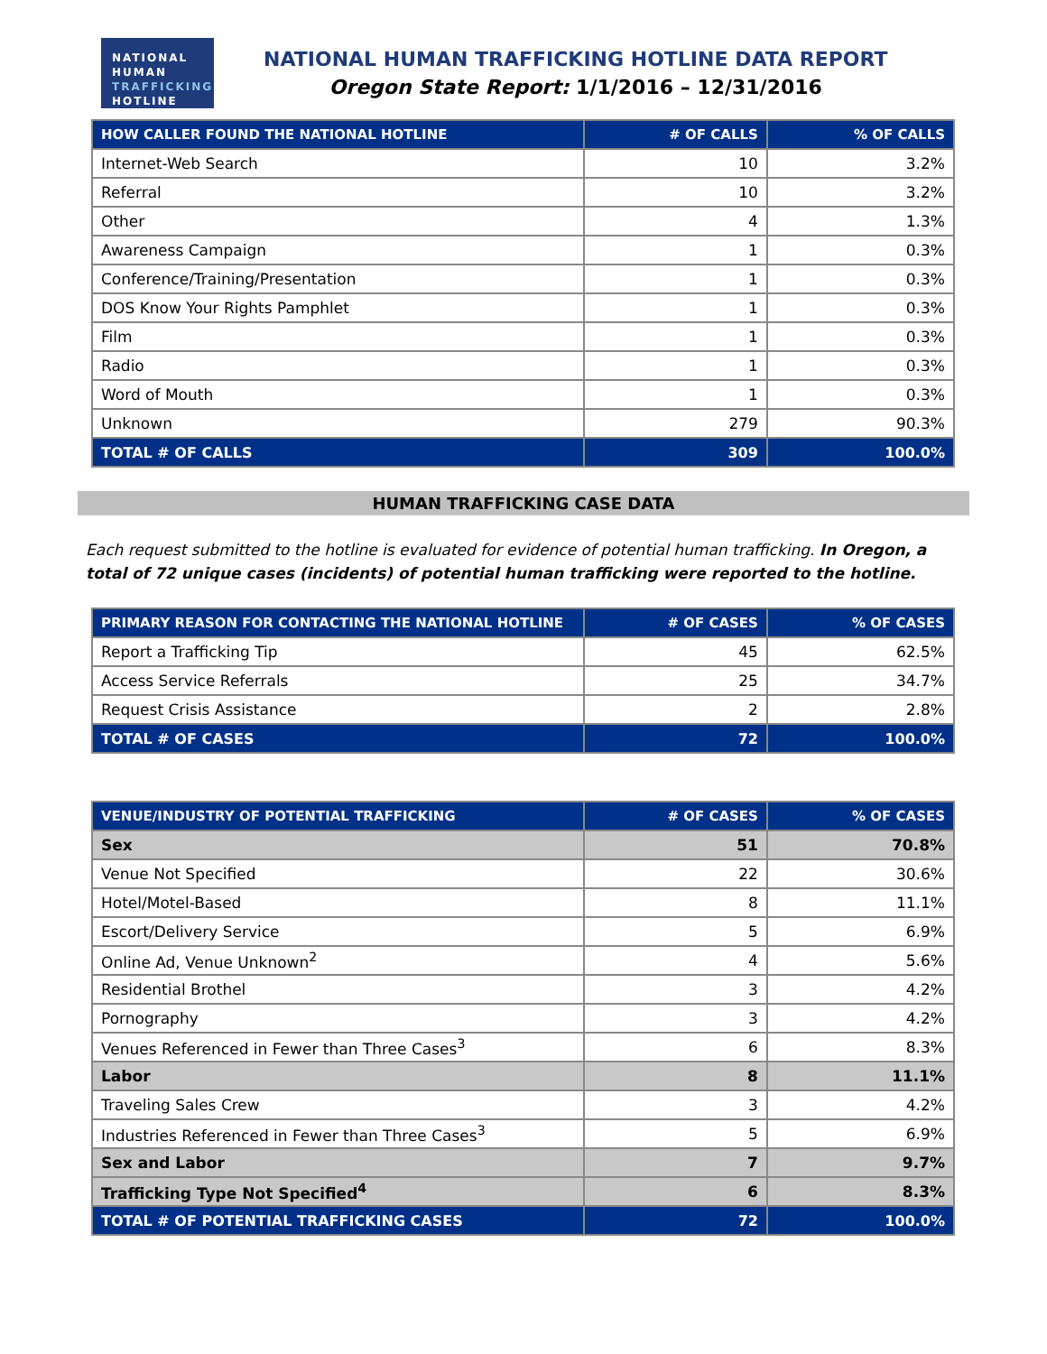NATIONAL
HUMAN
TRAFFICKING
HOTLINE
NATIONAL HUMAN TRAFFICKING HOTLINE DATA REPORT
Oregon State Report: 1/1/2016 – 12/31/2016
| HOW CALLER FOUND THE NATIONAL HOTLINE | # OF CALLS | % OF CALLS |
| --- | --- | --- |
| Internet-Web Search | 10 | 3.2% |
| Referral | 10 | 3.2% |
| Other | 4 | 1.3% |
| Awareness Campaign | 1 | 0.3% |
| Conference/Training/Presentation | 1 | 0.3% |
| DOS Know Your Rights Pamphlet | 1 | 0.3% |
| Film | 1 | 0.3% |
| Radio | 1 | 0.3% |
| Word of Mouth | 1 | 0.3% |
| Unknown | 279 | 90.3% |
| TOTAL # OF CALLS | 309 | 100.0% |
HUMAN TRAFFICKING CASE DATA
Each request submitted to the hotline is evaluated for evidence of potential human trafficking. In Oregon, a total of 72 unique cases (incidents) of potential human trafficking were reported to the hotline.
| PRIMARY REASON FOR CONTACTING THE NATIONAL HOTLINE | # OF CASES | % OF CASES |
| --- | --- | --- |
| Report a Trafficking Tip | 45 | 62.5% |
| Access Service Referrals | 25 | 34.7% |
| Request Crisis Assistance | 2 | 2.8% |
| TOTAL # OF CASES | 72 | 100.0% |
| VENUE/INDUSTRY OF POTENTIAL TRAFFICKING | # OF CASES | % OF CASES |
| --- | --- | --- |
| Sex | 51 | 70.8% |
| Venue Not Specified | 22 | 30.6% |
| Hotel/Motel-Based | 8 | 11.1% |
| Escort/Delivery Service | 5 | 6.9% |
| Online Ad, Venue Unknown<sup>2</sup> | 4 | 5.6% |
| Residential Brothel | 3 | 4.2% |
| Pornography | 3 | 4.2% |
| Venues Referenced in Fewer than Three Cases<sup>3</sup> | 6 | 8.3% |
| Labor | 8 | 11.1% |
| Traveling Sales Crew | 3 | 4.2% |
| Industries Referenced in Fewer than Three Cases<sup>3</sup> | 5 | 6.9% |
| Sex and Labor | 7 | 9.7% |
| Trafficking Type Not Specified<sup>4</sup> | 6 | 8.3% |
| TOTAL # OF POTENTIAL TRAFFICKING CASES | 72 | 100.0% |